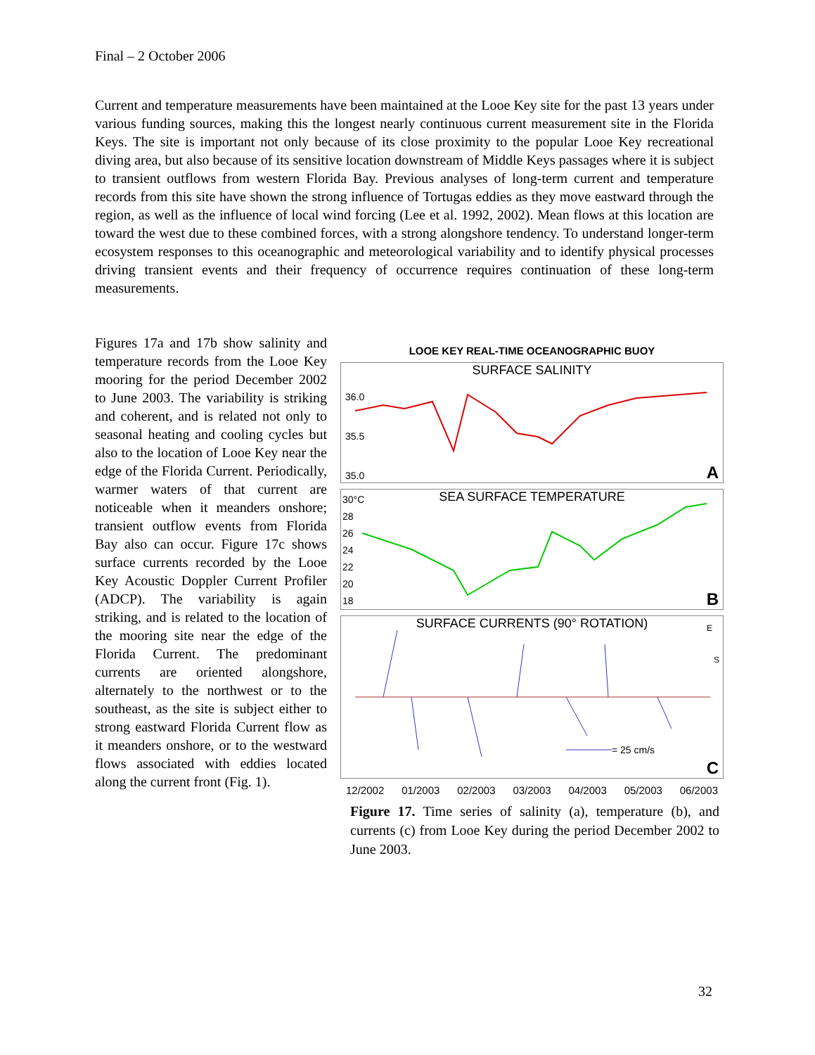Final – 2 October 2006
Current and temperature measurements have been maintained at the Looe Key site for the past 13 years under various funding sources, making this the longest nearly continuous current measurement site in the Florida Keys. The site is important not only because of its close proximity to the popular Looe Key recreational diving area, but also because of its sensitive location downstream of Middle Keys passages where it is subject to transient outflows from western Florida Bay. Previous analyses of long-term current and temperature records from this site have shown the strong influence of Tortugas eddies as they move eastward through the region, as well as the influence of local wind forcing (Lee et al. 1992, 2002). Mean flows at this location are toward the west due to these combined forces, with a strong alongshore tendency. To understand longer-term ecosystem responses to this oceanographic and meteorological variability and to identify physical processes driving transient events and their frequency of occurrence requires continuation of these long-term measurements.
Figures 17a and 17b show salinity and temperature records from the Looe Key mooring for the period December 2002 to June 2003. The variability is striking and coherent, and is related not only to seasonal heating and cooling cycles but also to the location of Looe Key near the edge of the Florida Current. Periodically, warmer waters of that current are noticeable when it meanders onshore; transient outflow events from Florida Bay also can occur. Figure 17c shows surface currents recorded by the Looe Key Acoustic Doppler Current Profiler (ADCP). The variability is again striking, and is related to the location of the mooring site near the edge of the Florida Current. The predominant currents are oriented alongshore, alternately to the northwest or to the southeast, as the site is subject either to strong eastward Florida Current flow as it meanders onshore, or to the westward flows associated with eddies located along the current front (Fig. 1).
LOOE KEY REAL-TIME OCEANOGRAPHIC BUOY
SURFACE SALINITY
36.0
35.5
35.0
A
SEA SURFACE TEMPERATURE
30°C
28
26
24
22
20
18
B
SURFACE CURRENTS (90° ROTATION)
E
S
= 25 cm/s
C
12/2002 01/2003 02/2003 03/2003 04/2003 05/2003 06/2003
Figure 17. Time series of salinity (a), temperature (b), and currents (c) from Looe Key during the period December 2002 to June 2003.
32